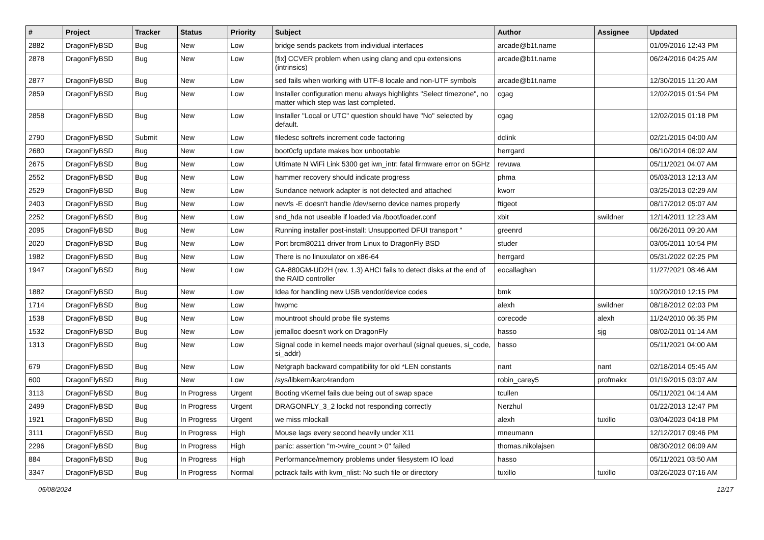| # | Project | Tracker | Status | Priority | Subject | Author | Assignee | Updated |
| --- | --- | --- | --- | --- | --- | --- | --- | --- |
| 2882 | DragonFlyBSD | Bug | New | Low | bridge sends packets from individual interfaces | arcade@b1t.name | | 01/09/2016 12:43 PM |
| 2878 | DragonFlyBSD | Bug | New | Low | [fix] CCVER problem when using clang and cpu extensions (intrinsics) | arcade@b1t.name | | 06/24/2016 04:25 AM |
| 2877 | DragonFlyBSD | Bug | New | Low | sed fails when working with UTF-8 locale and non-UTF symbols | arcade@b1t.name | | 12/30/2015 11:20 AM |
| 2859 | DragonFlyBSD | Bug | New | Low | Installer configuration menu always highlights "Select timezone", no matter which step was last completed. | cgag | | 12/02/2015 01:54 PM |
| 2858 | DragonFlyBSD | Bug | New | Low | Installer "Local or UTC" question should have "No" selected by default. | cgag | | 12/02/2015 01:18 PM |
| 2790 | DragonFlyBSD | Submit | New | Low | filedesc softrefs increment code factoring | dclink | | 02/21/2015 04:00 AM |
| 2680 | DragonFlyBSD | Bug | New | Low | boot0cfg update makes box unbootable | herrgard | | 06/10/2014 06:02 AM |
| 2675 | DragonFlyBSD | Bug | New | Low | Ultimate N WiFi Link 5300 get iwn_intr: fatal firmware error on 5GHz | revuwa | | 05/11/2021 04:07 AM |
| 2552 | DragonFlyBSD | Bug | New | Low | hammer recovery should indicate progress | phma | | 05/03/2013 12:13 AM |
| 2529 | DragonFlyBSD | Bug | New | Low | Sundance network adapter is not detected and attached | kworr | | 03/25/2013 02:29 AM |
| 2403 | DragonFlyBSD | Bug | New | Low | newfs -E doesn't handle /dev/serno device names properly | ftigeot | | 08/17/2012 05:07 AM |
| 2252 | DragonFlyBSD | Bug | New | Low | snd_hda not useable if loaded via /boot/loader.conf | xbit | swildner | 12/14/2011 12:23 AM |
| 2095 | DragonFlyBSD | Bug | New | Low | Running installer post-install: Unsupported DFUI transport " | greenrd | | 06/26/2011 09:20 AM |
| 2020 | DragonFlyBSD | Bug | New | Low | Port brcm80211 driver from Linux to DragonFly BSD | studer | | 03/05/2011 10:54 PM |
| 1982 | DragonFlyBSD | Bug | New | Low | There is no linuxulator on x86-64 | herrgard | | 05/31/2022 02:25 PM |
| 1947 | DragonFlyBSD | Bug | New | Low | GA-880GM-UD2H (rev. 1.3) AHCI fails to detect disks at the end of the RAID controller | eocallaghan | | 11/27/2021 08:46 AM |
| 1882 | DragonFlyBSD | Bug | New | Low | Idea for handling new USB vendor/device codes | bmk | | 10/20/2010 12:15 PM |
| 1714 | DragonFlyBSD | Bug | New | Low | hwpmc | alexh | swildner | 08/18/2012 02:03 PM |
| 1538 | DragonFlyBSD | Bug | New | Low | mountroot should probe file systems | corecode | alexh | 11/24/2010 06:35 PM |
| 1532 | DragonFlyBSD | Bug | New | Low | jemalloc doesn't work on DragonFly | hasso | sjg | 08/02/2011 01:14 AM |
| 1313 | DragonFlyBSD | Bug | New | Low | Signal code in kernel needs major overhaul (signal queues, si_code, si_addr) | hasso | | 05/11/2021 04:00 AM |
| 679 | DragonFlyBSD | Bug | New | Low | Netgraph backward compatibility for old *LEN constants | nant | nant | 02/18/2014 05:45 AM |
| 600 | DragonFlyBSD | Bug | New | Low | /sys/libkern/karc4random | robin_carey5 | profmakx | 01/19/2015 03:07 AM |
| 3113 | DragonFlyBSD | Bug | In Progress | Urgent | Booting vKernel fails due being out of swap space | tcullen | | 05/11/2021 04:14 AM |
| 2499 | DragonFlyBSD | Bug | In Progress | Urgent | DRAGONFLY_3_2 lockd not responding correctly | Nerzhul | | 01/22/2013 12:47 PM |
| 1921 | DragonFlyBSD | Bug | In Progress | Urgent | we miss mlockall | alexh | tuxillo | 03/04/2023 04:18 PM |
| 3111 | DragonFlyBSD | Bug | In Progress | High | Mouse lags every second heavily under X11 | mneumann | | 12/12/2017 09:46 PM |
| 2296 | DragonFlyBSD | Bug | In Progress | High | panic: assertion "m->wire_count > 0" failed | thomas.nikolajsen | | 08/30/2012 06:09 AM |
| 884 | DragonFlyBSD | Bug | In Progress | High | Performance/memory problems under filesystem IO load | hasso | | 05/11/2021 03:50 AM |
| 3347 | DragonFlyBSD | Bug | In Progress | Normal | pctrack fails with kvm_nlist: No such file or directory | tuxillo | tuxillo | 03/26/2023 07:16 AM |
05/08/2024 12/17